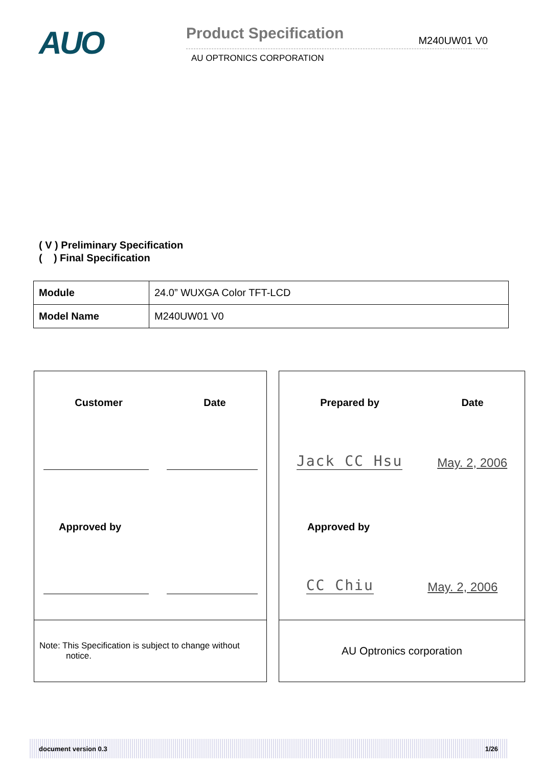AUO
Product Specification M240UW01 V0
AU OPTRONICS CORPORATION
( V ) Preliminary Specification
( ) Final Specification
| Module | 24.0” WUXGA Color TFT-LCD |
| Model Name | M240UW01 V0 |
Customer Date
Approved by
Note: This Specification is subject to change without
notice.
Prepared by Date
Jack CC Hsu May. 2, 2006
Approved by
CC Chiu May. 2, 2006
AU Optronics corporation
document version 0.3 1/26